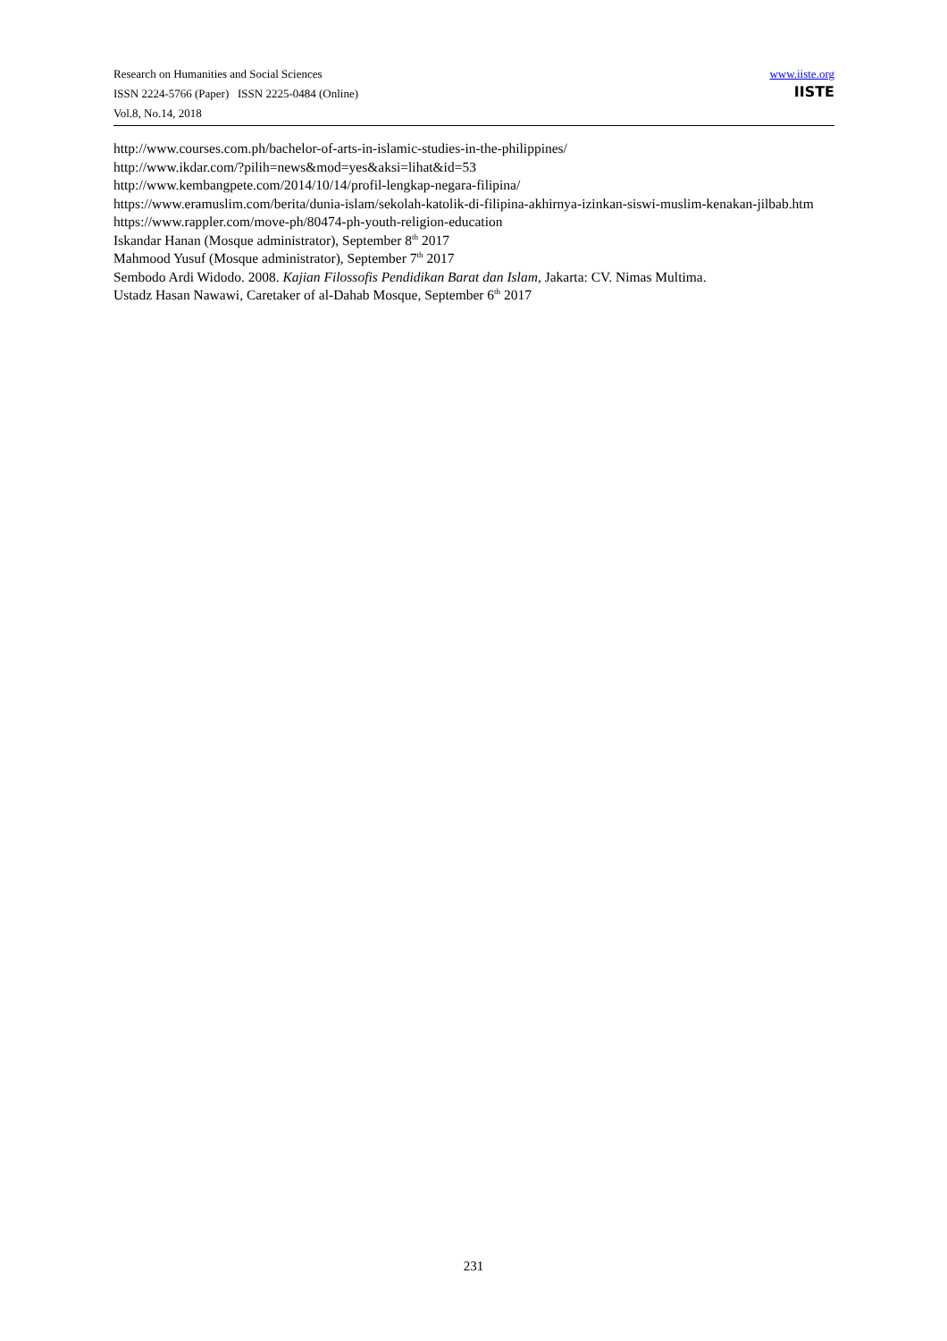Research on Humanities and Social Sciences
ISSN 2224-5766 (Paper) ISSN 2225-0484 (Online)
Vol.8, No.14, 2018
www.iiste.org
IISTE
http://www.courses.com.ph/bachelor-of-arts-in-islamic-studies-in-the-philippines/
http://www.ikdar.com/?pilih=news&mod=yes&aksi=lihat&id=53
http://www.kembangpete.com/2014/10/14/profil-lengkap-negara-filipina/
https://www.eramuslim.com/berita/dunia-islam/sekolah-katolik-di-filipina-akhirnya-izinkan-siswi-muslim-kenakan-jilbab.htm
https://www.rappler.com/move-ph/80474-ph-youth-religion-education
Iskandar Hanan (Mosque administrator), September 8<sup>th</sup> 2017
Mahmood Yusuf (Mosque administrator), September 7<sup>th</sup> 2017
Sembodo Ardi Widodo. 2008. Kajian Filossofis Pendidikan Barat dan Islam, Jakarta: CV. Nimas Multima.
Ustadz Hasan Nawawi, Caretaker of al-Dahab Mosque, September 6<sup>th</sup> 2017
231